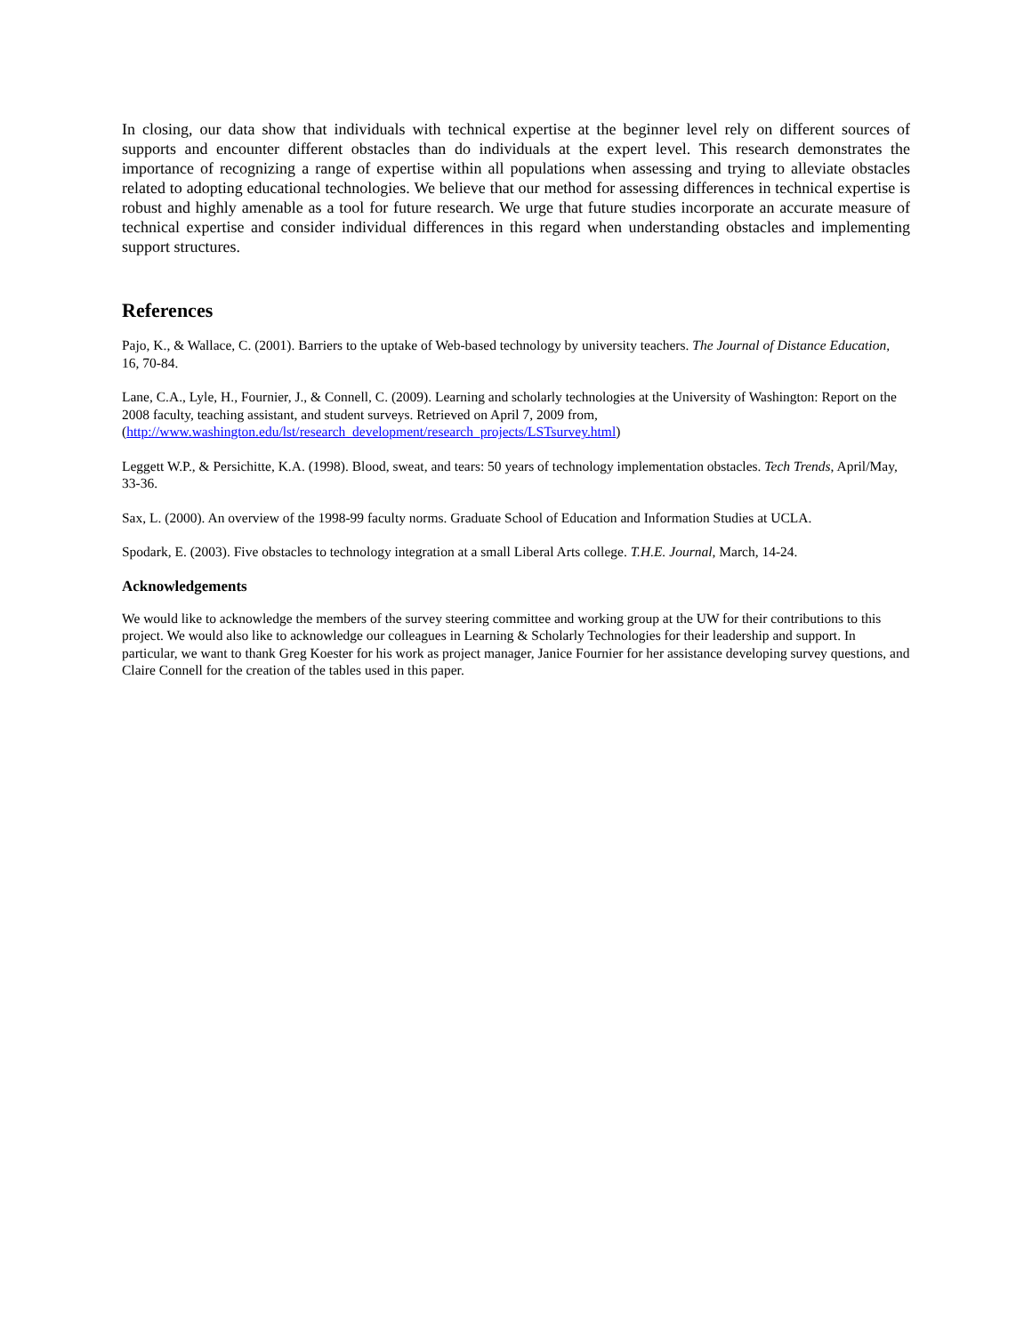In closing, our data show that individuals with technical expertise at the beginner level rely on different sources of supports and encounter different obstacles than do individuals at the expert level. This research demonstrates the importance of recognizing a range of expertise within all populations when assessing and trying to alleviate obstacles related to adopting educational technologies. We believe that our method for assessing differences in technical expertise is robust and highly amenable as a tool for future research. We urge that future studies incorporate an accurate measure of technical expertise and consider individual differences in this regard when understanding obstacles and implementing support structures.
References
Pajo, K., & Wallace, C. (2001). Barriers to the uptake of Web-based technology by university teachers. The Journal of Distance Education, 16, 70-84.
Lane, C.A., Lyle, H., Fournier, J., & Connell, C. (2009). Learning and scholarly technologies at the University of Washington: Report on the 2008 faculty, teaching assistant, and student surveys. Retrieved on April 7, 2009 from,
(http://www.washington.edu/lst/research_development/research_projects/LSTsurvey.html)
Leggett W.P., & Persichitte, K.A. (1998). Blood, sweat, and tears: 50 years of technology implementation obstacles. Tech Trends, April/May, 33-36.
Sax, L. (2000). An overview of the 1998-99 faculty norms. Graduate School of Education and Information Studies at UCLA.
Spodark, E. (2003). Five obstacles to technology integration at a small Liberal Arts college. T.H.E. Journal, March, 14-24.
Acknowledgements
We would like to acknowledge the members of the survey steering committee and working group at the UW for their contributions to this project. We would also like to acknowledge our colleagues in Learning & Scholarly Technologies for their leadership and support. In particular, we want to thank Greg Koester for his work as project manager, Janice Fournier for her assistance developing survey questions, and Claire Connell for the creation of the tables used in this paper.